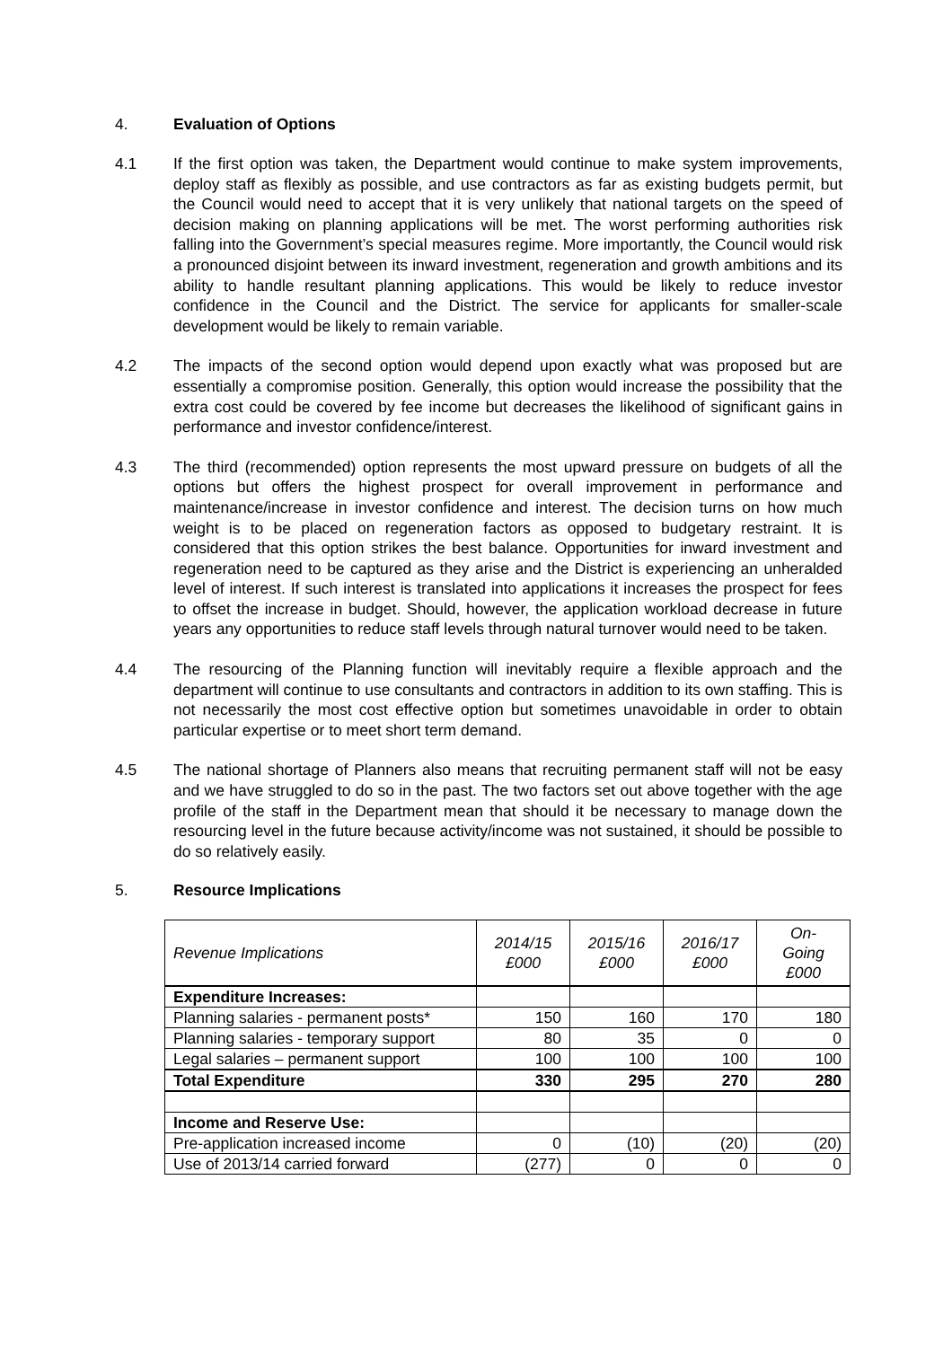4. Evaluation of Options
4.1 If the first option was taken, the Department would continue to make system improvements, deploy staff as flexibly as possible, and use contractors as far as existing budgets permit, but the Council would need to accept that it is very unlikely that national targets on the speed of decision making on planning applications will be met. The worst performing authorities risk falling into the Government’s special measures regime. More importantly, the Council would risk a pronounced disjoint between its inward investment, regeneration and growth ambitions and its ability to handle resultant planning applications. This would be likely to reduce investor confidence in the Council and the District. The service for applicants for smaller-scale development would be likely to remain variable.
4.2 The impacts of the second option would depend upon exactly what was proposed but are essentially a compromise position. Generally, this option would increase the possibility that the extra cost could be covered by fee income but decreases the likelihood of significant gains in performance and investor confidence/interest.
4.3 The third (recommended) option represents the most upward pressure on budgets of all the options but offers the highest prospect for overall improvement in performance and maintenance/increase in investor confidence and interest. The decision turns on how much weight is to be placed on regeneration factors as opposed to budgetary restraint. It is considered that this option strikes the best balance. Opportunities for inward investment and regeneration need to be captured as they arise and the District is experiencing an unheralded level of interest. If such interest is translated into applications it increases the prospect for fees to offset the increase in budget. Should, however, the application workload decrease in future years any opportunities to reduce staff levels through natural turnover would need to be taken.
4.4 The resourcing of the Planning function will inevitably require a flexible approach and the department will continue to use consultants and contractors in addition to its own staffing. This is not necessarily the most cost effective option but sometimes unavoidable in order to obtain particular expertise or to meet short term demand.
4.5 The national shortage of Planners also means that recruiting permanent staff will not be easy and we have struggled to do so in the past. The two factors set out above together with the age profile of the staff in the Department mean that should it be necessary to manage down the resourcing level in the future because activity/income was not sustained, it should be possible to do so relatively easily.
5. Resource Implications
| Revenue Implications | 2014/15 £000 | 2015/16 £000 | 2016/17 £000 | On- Going £000 |
| --- | --- | --- | --- | --- |
| Expenditure Increases: | | | | |
| Planning salaries - permanent posts* | 150 | 160 | 170 | 180 |
| Planning salaries - temporary support | 80 | 35 | 0 | 0 |
| Legal salaries – permanent support | 100 | 100 | 100 | 100 |
| Total Expenditure | 330 | 295 | 270 | 280 |
| Income and Reserve Use: | | | | |
| Pre-application increased income | 0 | (10) | (20) | (20) |
| Use of 2013/14 carried forward | (277) | 0 | 0 | 0 |